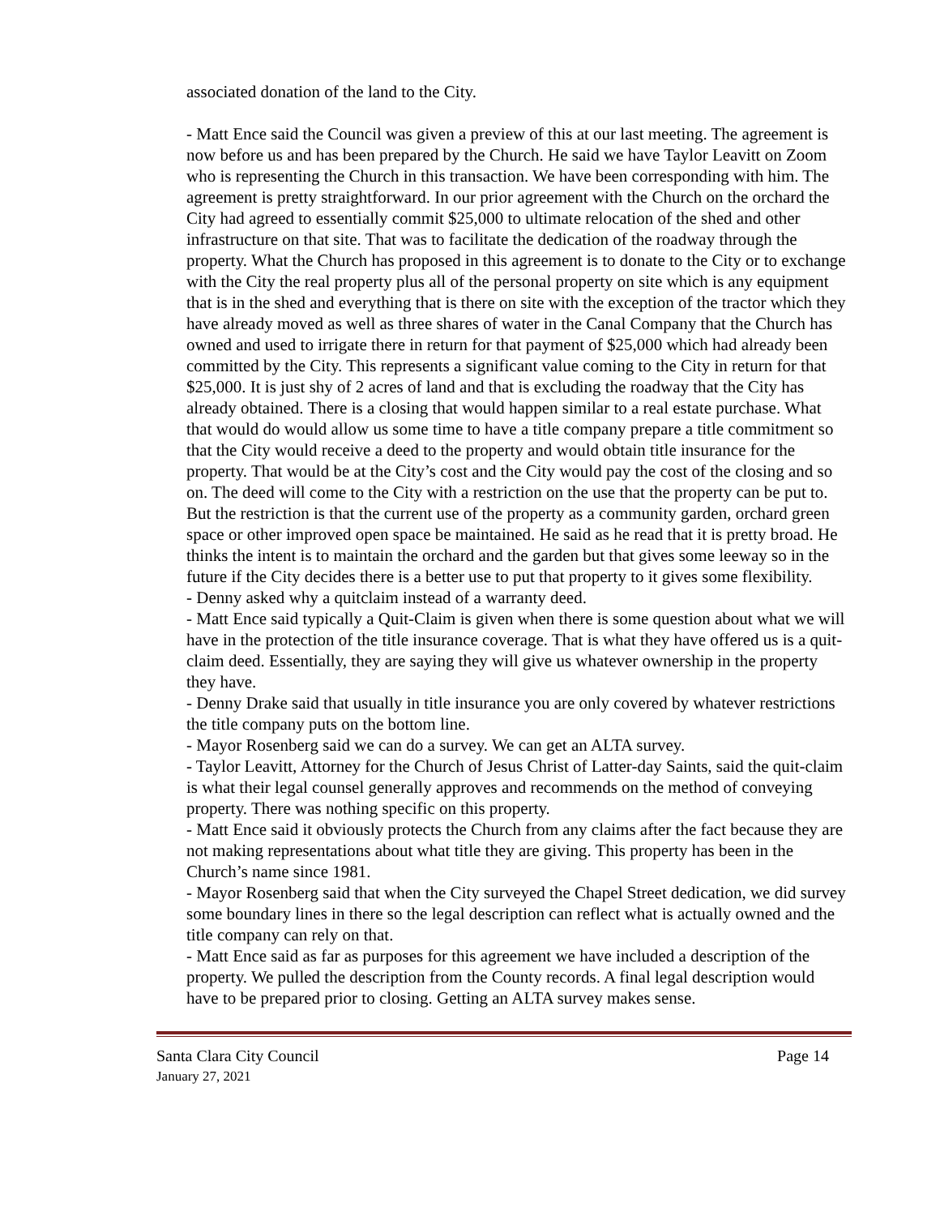associated donation of the land to the City.
- Matt Ence said the Council was given a preview of this at our last meeting. The agreement is now before us and has been prepared by the Church. He said we have Taylor Leavitt on Zoom who is representing the Church in this transaction. We have been corresponding with him. The agreement is pretty straightforward. In our prior agreement with the Church on the orchard the City had agreed to essentially commit $25,000 to ultimate relocation of the shed and other infrastructure on that site. That was to facilitate the dedication of the roadway through the property. What the Church has proposed in this agreement is to donate to the City or to exchange with the City the real property plus all of the personal property on site which is any equipment that is in the shed and everything that is there on site with the exception of the tractor which they have already moved as well as three shares of water in the Canal Company that the Church has owned and used to irrigate there in return for that payment of $25,000 which had already been committed by the City. This represents a significant value coming to the City in return for that $25,000. It is just shy of 2 acres of land and that is excluding the roadway that the City has already obtained. There is a closing that would happen similar to a real estate purchase. What that would do would allow us some time to have a title company prepare a title commitment so that the City would receive a deed to the property and would obtain title insurance for the property. That would be at the City’s cost and the City would pay the cost of the closing and so on. The deed will come to the City with a restriction on the use that the property can be put to. But the restriction is that the current use of the property as a community garden, orchard green space or other improved open space be maintained. He said as he read that it is pretty broad. He thinks the intent is to maintain the orchard and the garden but that gives some leeway so in the future if the City decides there is a better use to put that property to it gives some flexibility.
- Denny asked why a quitclaim instead of a warranty deed.
- Matt Ence said typically a Quit-Claim is given when there is some question about what we will have in the protection of the title insurance coverage. That is what they have offered us is a quit-claim deed. Essentially, they are saying they will give us whatever ownership in the property they have.
- Denny Drake said that usually in title insurance you are only covered by whatever restrictions the title company puts on the bottom line.
- Mayor Rosenberg said we can do a survey. We can get an ALTA survey.
- Taylor Leavitt, Attorney for the Church of Jesus Christ of Latter-day Saints, said the quit-claim is what their legal counsel generally approves and recommends on the method of conveying property. There was nothing specific on this property.
- Matt Ence said it obviously protects the Church from any claims after the fact because they are not making representations about what title they are giving. This property has been in the Church’s name since 1981.
- Mayor Rosenberg said that when the City surveyed the Chapel Street dedication, we did survey some boundary lines in there so the legal description can reflect what is actually owned and the title company can rely on that.
- Matt Ence said as far as purposes for this agreement we have included a description of the property. We pulled the description from the County records. A final legal description would have to be prepared prior to closing. Getting an ALTA survey makes sense.
Santa Clara City Council Page 14
January 27, 2021